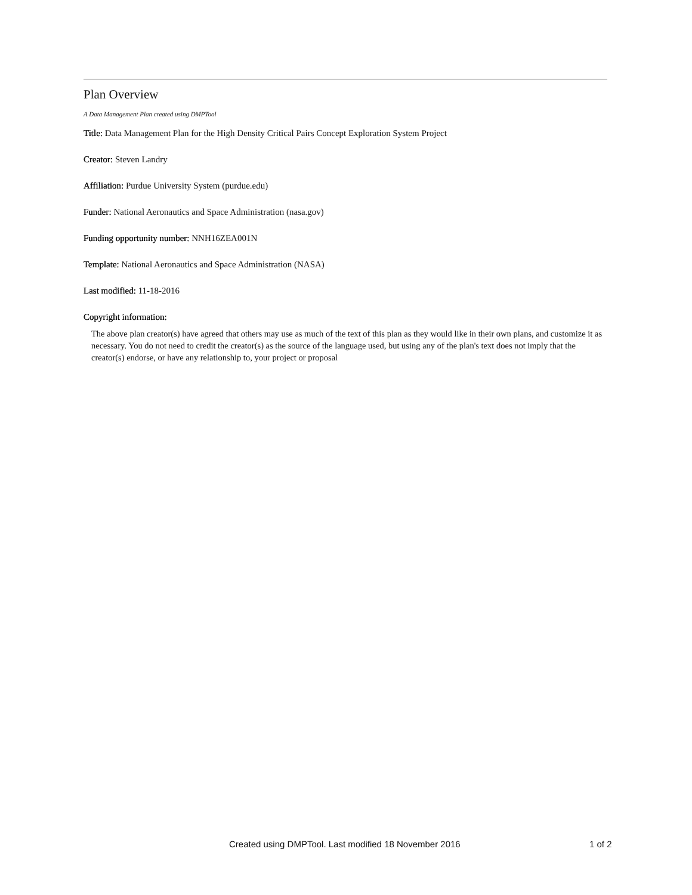Plan Overview
A Data Management Plan created using DMPTool
Title: Data Management Plan for the High Density Critical Pairs Concept Exploration System Project
Creator: Steven Landry
Affiliation: Purdue University System (purdue.edu)
Funder: National Aeronautics and Space Administration (nasa.gov)
Funding opportunity number: NNH16ZEA001N
Template: National Aeronautics and Space Administration (NASA)
Last modified: 11-18-2016
Copyright information:
The above plan creator(s) have agreed that others may use as much of the text of this plan as they would like in their own plans, and customize it as necessary. You do not need to credit the creator(s) as the source of the language used, but using any of the plan's text does not imply that the creator(s) endorse, or have any relationship to, your project or proposal
Created using DMPTool. Last modified 18 November 2016 1 of 2